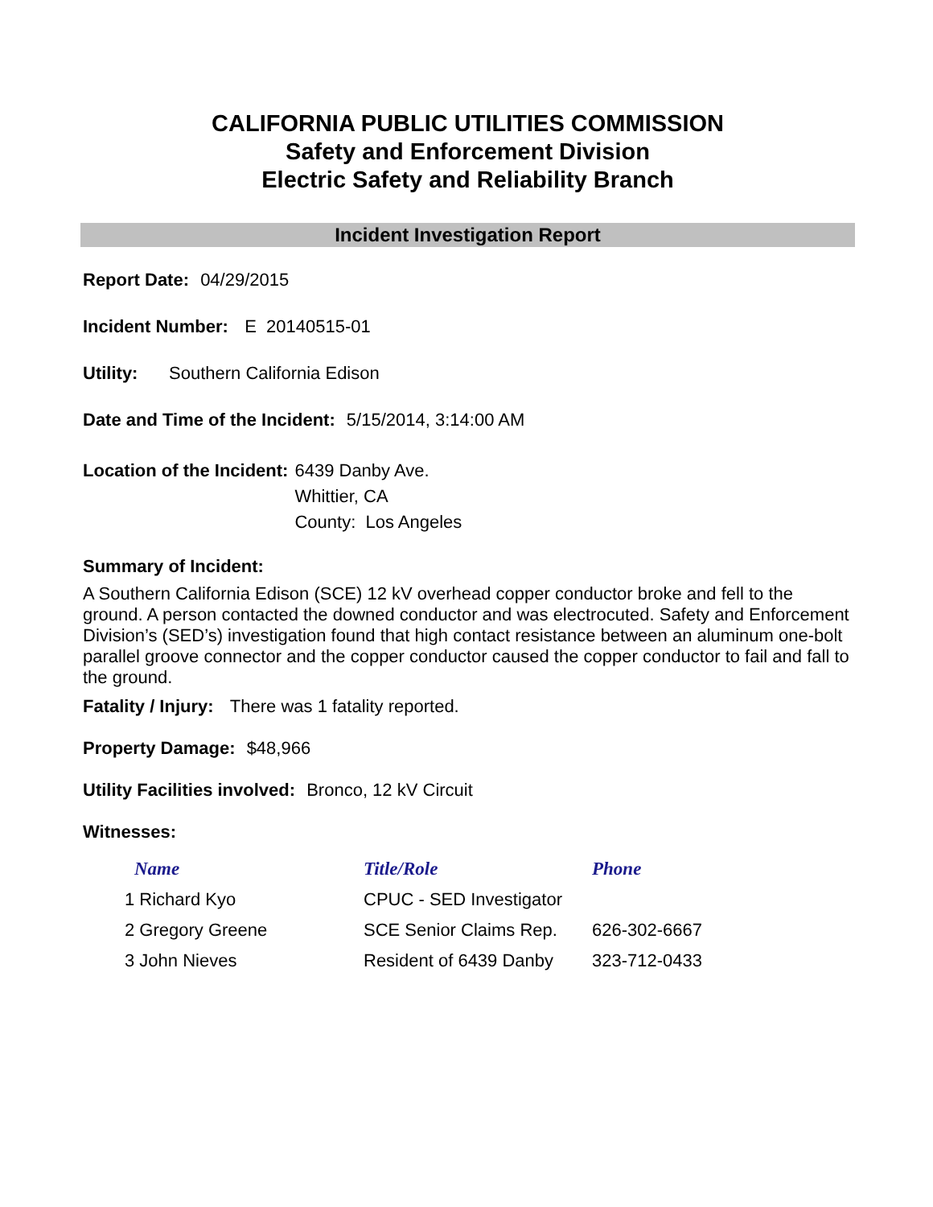CALIFORNIA PUBLIC UTILITIES COMMISSION
Safety and Enforcement Division
Electric Safety and Reliability Branch
Incident Investigation Report
Report Date: 04/29/2015
Incident Number: E 20140515-01
Utility: Southern California Edison
Date and Time of the Incident: 5/15/2014, 3:14:00 AM
Location of the Incident: 6439 Danby Ave.
Whittier, CA
County: Los Angeles
Summary of Incident:
A Southern California Edison (SCE) 12 kV overhead copper conductor broke and fell to the ground. A person contacted the downed conductor and was electrocuted. Safety and Enforcement Division’s (SED’s) investigation found that high contact resistance between an aluminum one-bolt parallel groove connector and the copper conductor caused the copper conductor to fail and fall to the ground.
Fatality / Injury: There was 1 fatality reported.
Property Damage: $48,966
Utility Facilities involved: Bronco, 12 kV Circuit
Witnesses:
| Name | Title/Role | Phone |
| --- | --- | --- |
| 1 Richard Kyo | CPUC - SED Investigator | |
| 2 Gregory Greene | SCE Senior Claims Rep. | 626-302-6667 |
| 3 John Nieves | Resident of 6439 Danby | 323-712-0433 |